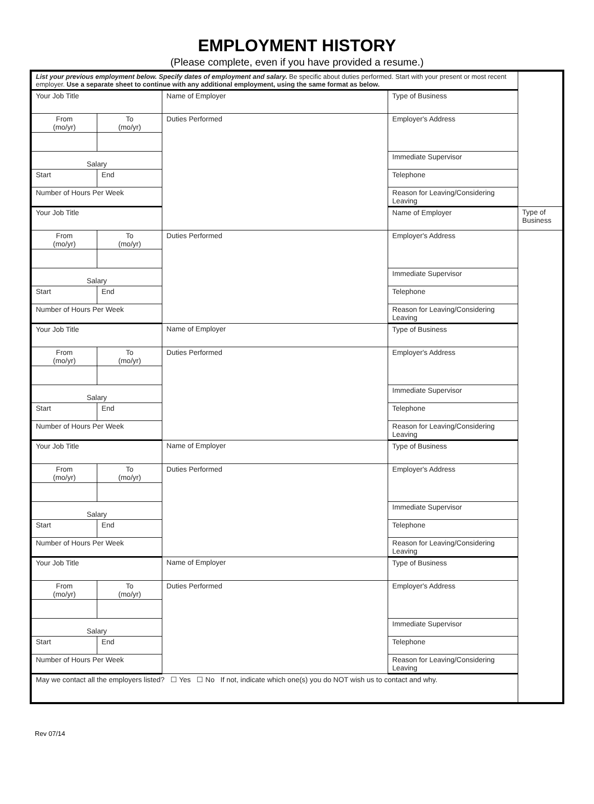EMPLOYMENT HISTORY
(Please complete, even if you have provided a resume.)
| List your previous employment below. Specify dates of employment and salary. Be specific about duties performed. Start with your present or most recent employer. Use a separate sheet to continue with any additional employment, using the same format as below. | | | | |
| Your Job Title | | Name of Employer | Type of Business | |
| From (mo/yr) | To (mo/yr) | Duties Performed | Employer's Address | |
| Salary | | | Immediate Supervisor | |
| Start | End | | Telephone | |
| Number of Hours Per Week | | | Reason for Leaving/Considering Leaving | |
| Your Job Title | | | Name of Employer | Type of Business |
| From (mo/yr) | To (mo/yr) | Duties Performed | Employer's Address | |
| Salary | | | Immediate Supervisor | |
| Start | End | | Telephone | |
| Number of Hours Per Week | | | Reason for Leaving/Considering Leaving | |
| Your Job Title | | Name of Employer | Type of Business | |
| From (mo/yr) | To (mo/yr) | Duties Performed | Employer's Address | |
| Salary | | | Immediate Supervisor | |
| Start | End | | Telephone | |
| Number of Hours Per Week | | | Reason for Leaving/Considering Leaving | |
| Your Job Title | | Name of Employer | Type of Business | |
| From (mo/yr) | To (mo/yr) | Duties Performed | Employer's Address | |
| Salary | | | Immediate Supervisor | |
| Start | End | | Telephone | |
| Number of Hours Per Week | | | Reason for Leaving/Considering Leaving | |
| Your Job Title | | Name of Employer | Type of Business | |
| From (mo/yr) | To (mo/yr) | Duties Performed | Employer's Address | |
| Salary | | | Immediate Supervisor | |
| Start | End | | Telephone | |
| Number of Hours Per Week | | | Reason for Leaving/Considering Leaving | |
| May we contact all the employers listed? ☐ Yes ☐ No If not, indicate which one(s) you do NOT wish us to contact and why. | | | | |
Rev 07/14